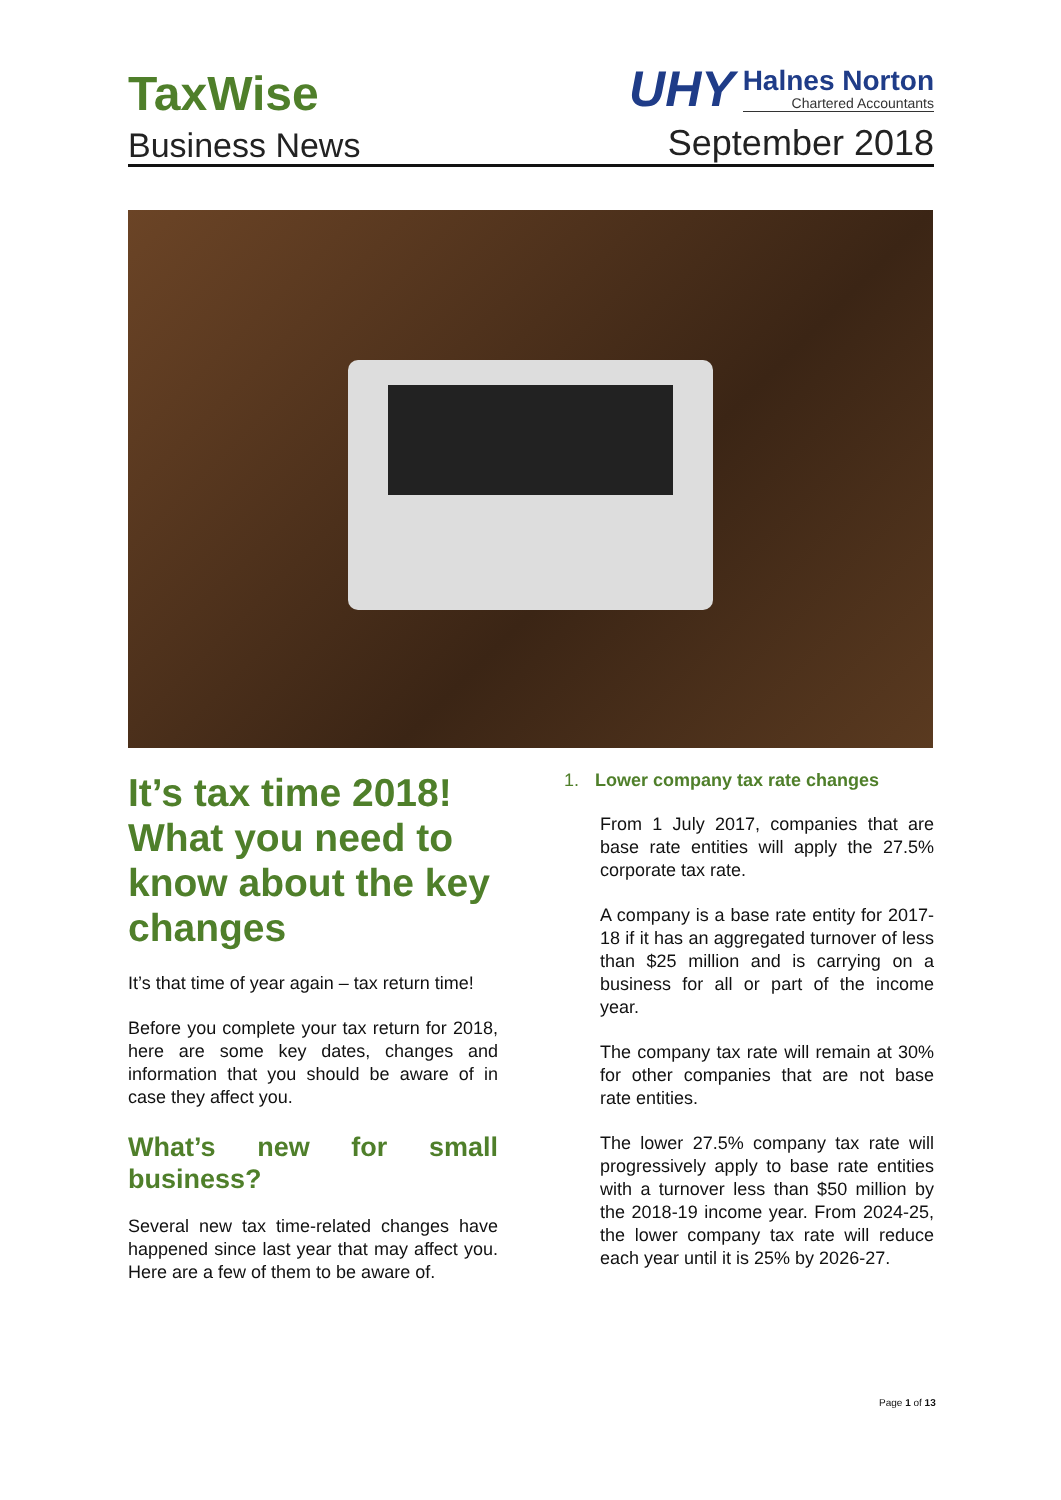TaxWise
Business News
UHY
Halnes Norton
Chartered Accountants
September 2018
It’s tax time 2018! What you need to know about the key changes
It’s that time of year again – tax return time!
Before you complete your tax return for 2018, here are some key dates, changes and information that you should be aware of in case they affect you.
What’s new for small business?
Several new tax time-related changes have happened since last year that may affect you. Here are a few of them to be aware of.
1. Lower company tax rate changes
From 1 July 2017, companies that are base rate entities will apply the 27.5% corporate tax rate.
A company is a base rate entity for 2017-18 if it has an aggregated turnover of less than $25 million and is carrying on a business for all or part of the income year.
The company tax rate will remain at 30% for other companies that are not base rate entities.
The lower 27.5% company tax rate will progressively apply to base rate entities with a turnover less than $50 million by the 2018-19 income year. From 2024-25, the lower company tax rate will reduce each year until it is 25% by 2026-27.
Page 1 of 13